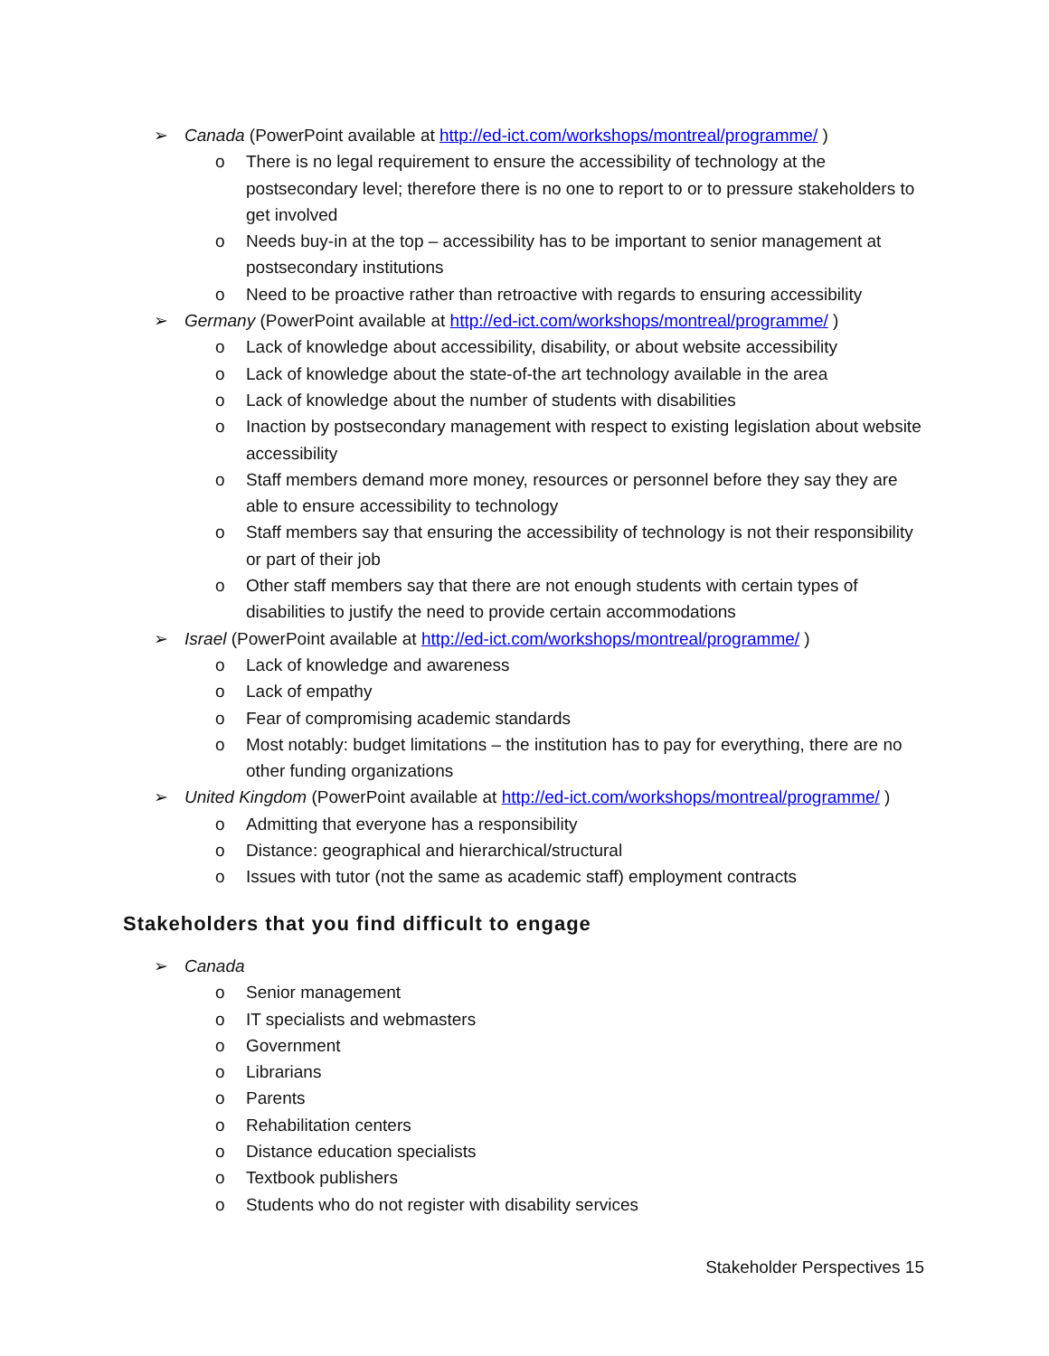➢ Canada (PowerPoint available at http://ed-ict.com/workshops/montreal/programme/ )
o There is no legal requirement to ensure the accessibility of technology at the postsecondary level; therefore there is no one to report to or to pressure stakeholders to get involved
o Needs buy-in at the top – accessibility has to be important to senior management at postsecondary institutions
o Need to be proactive rather than retroactive with regards to ensuring accessibility
➢ Germany (PowerPoint available at http://ed-ict.com/workshops/montreal/programme/ )
o Lack of knowledge about accessibility, disability, or about website accessibility
o Lack of knowledge about the state-of-the art technology available in the area
o Lack of knowledge about the number of students with disabilities
o Inaction by postsecondary management with respect to existing legislation about website accessibility
o Staff members demand more money, resources or personnel before they say they are able to ensure accessibility to technology
o Staff members say that ensuring the accessibility of technology is not their responsibility or part of their job
o Other staff members say that there are not enough students with certain types of disabilities to justify the need to provide certain accommodations
➢ Israel (PowerPoint available at http://ed-ict.com/workshops/montreal/programme/ )
o Lack of knowledge and awareness
o Lack of empathy
o Fear of compromising academic standards
o Most notably: budget limitations – the institution has to pay for everything, there are no other funding organizations
➢ United Kingdom (PowerPoint available at http://ed-ict.com/workshops/montreal/programme/ )
o Admitting that everyone has a responsibility
o Distance: geographical and hierarchical/structural
o Issues with tutor (not the same as academic staff) employment contracts
Stakeholders that you find difficult to engage
➢ Canada
o Senior management
o IT specialists and webmasters
o Government
o Librarians
o Parents
o Rehabilitation centers
o Distance education specialists
o Textbook publishers
o Students who do not register with disability services
Stakeholder Perspectives 15